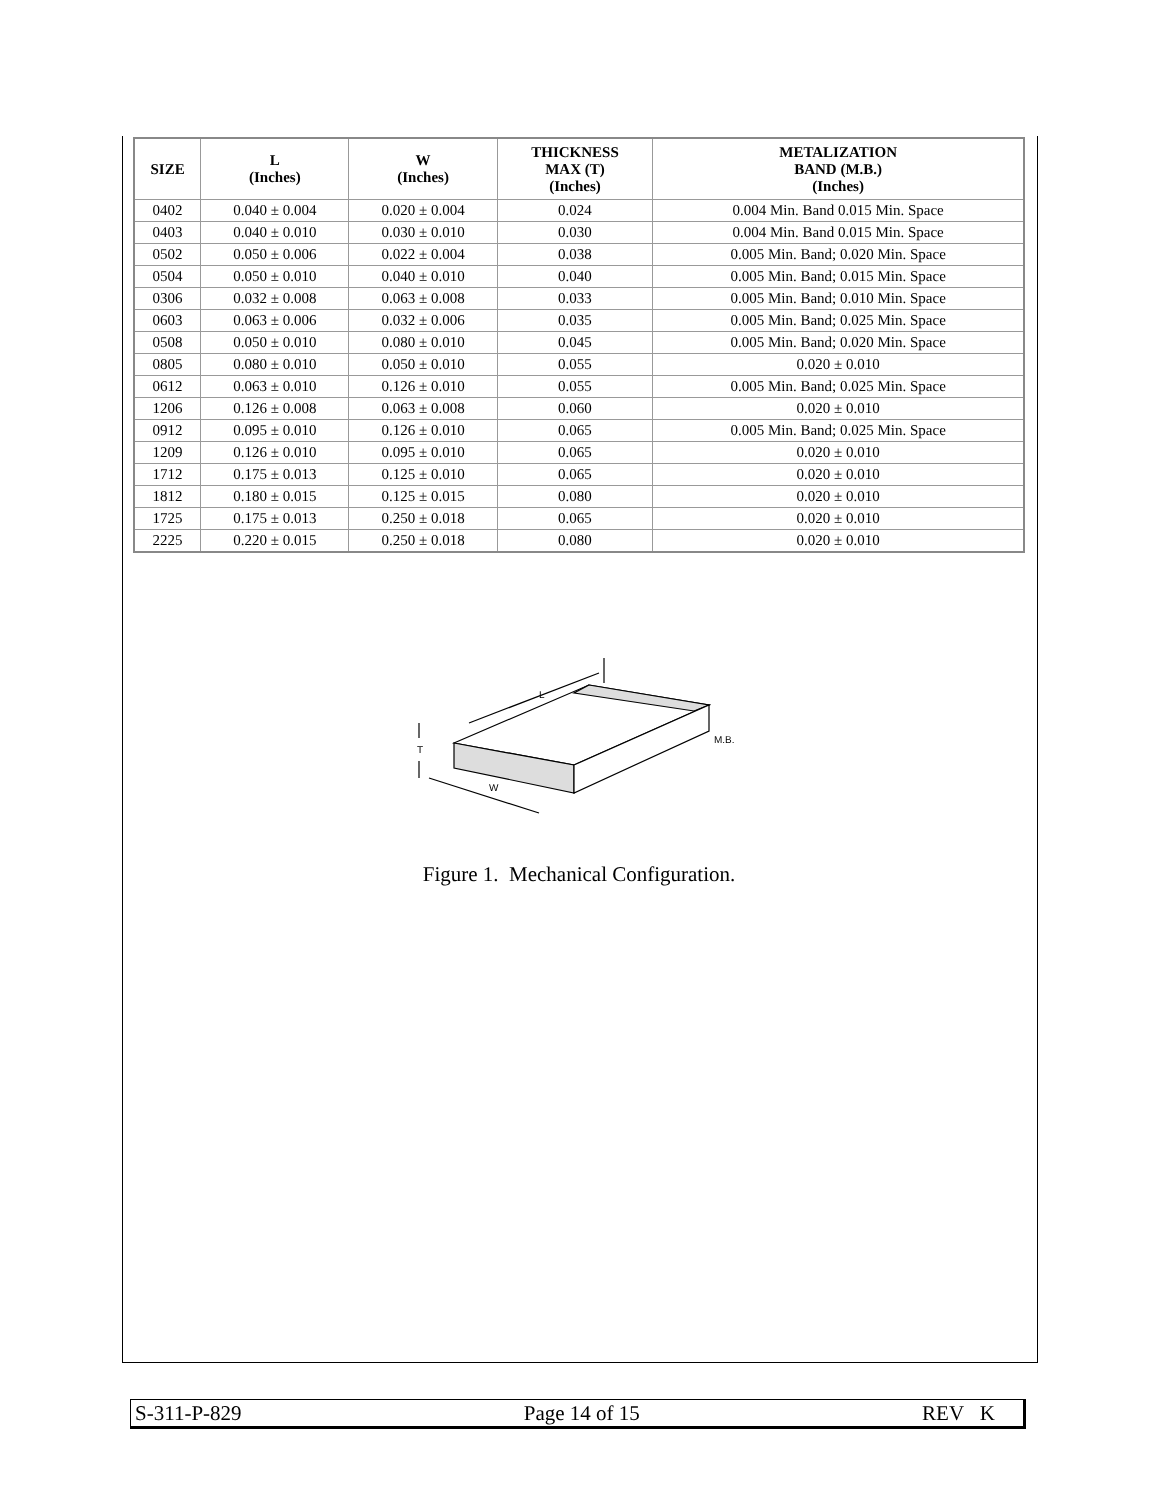| SIZE | L (Inches) | W (Inches) | THICKNESS MAX (T) (Inches) | METALIZATION BAND (M.B.) (Inches) |
| --- | --- | --- | --- | --- |
| 0402 | 0.040 ± 0.004 | 0.020 ± 0.004 | 0.024 | 0.004 Min. Band 0.015 Min. Space |
| 0403 | 0.040 ± 0.010 | 0.030 ± 0.010 | 0.030 | 0.004 Min. Band 0.015 Min. Space |
| 0502 | 0.050 ± 0.006 | 0.022 ± 0.004 | 0.038 | 0.005 Min. Band; 0.020 Min. Space |
| 0504 | 0.050 ± 0.010 | 0.040 ± 0.010 | 0.040 | 0.005 Min. Band; 0.015 Min. Space |
| 0306 | 0.032 ± 0.008 | 0.063 ± 0.008 | 0.033 | 0.005 Min. Band; 0.010 Min. Space |
| 0603 | 0.063 ± 0.006 | 0.032 ± 0.006 | 0.035 | 0.005 Min. Band; 0.025 Min. Space |
| 0508 | 0.050 ± 0.010 | 0.080 ± 0.010 | 0.045 | 0.005 Min. Band; 0.020 Min. Space |
| 0805 | 0.080 ± 0.010 | 0.050 ± 0.010 | 0.055 | 0.020 ± 0.010 |
| 0612 | 0.063 ± 0.010 | 0.126 ± 0.010 | 0.055 | 0.005 Min. Band; 0.025 Min. Space |
| 1206 | 0.126 ± 0.008 | 0.063 ± 0.008 | 0.060 | 0.020 ± 0.010 |
| 0912 | 0.095 ± 0.010 | 0.126 ± 0.010 | 0.065 | 0.005 Min. Band; 0.025 Min. Space |
| 1209 | 0.126 ± 0.010 | 0.095 ± 0.010 | 0.065 | 0.020 ± 0.010 |
| 1712 | 0.175 ± 0.013 | 0.125 ± 0.010 | 0.065 | 0.020 ± 0.010 |
| 1812 | 0.180 ± 0.015 | 0.125 ± 0.015 | 0.080 | 0.020 ± 0.010 |
| 1725 | 0.175 ± 0.013 | 0.250 ± 0.018 | 0.065 | 0.020 ± 0.010 |
| 2225 | 0.220 ± 0.015 | 0.250 ± 0.018 | 0.080 | 0.020 ± 0.010 |
L
W
T
M.B.
Figure 1. Mechanical Configuration.
S-311-P-829 Page 14 of 15 REV K